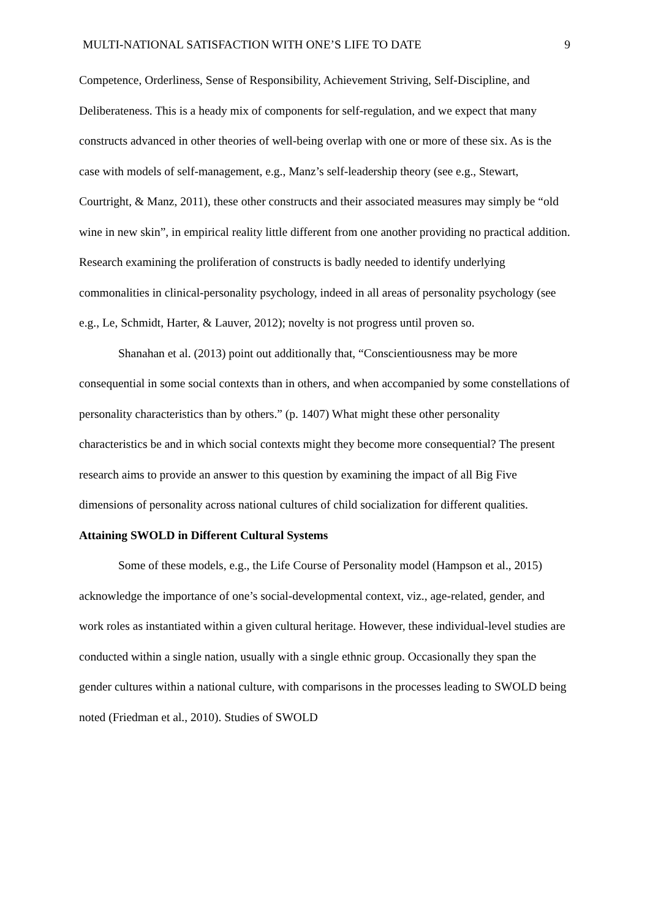MULTI-NATIONAL SATISFACTION WITH ONE’S LIFE TO DATE 9
Competence, Orderliness, Sense of Responsibility, Achievement Striving, Self-Discipline, and Deliberateness. This is a heady mix of components for self-regulation, and we expect that many constructs advanced in other theories of well-being overlap with one or more of these six. As is the case with models of self-management, e.g., Manz’s self-leadership theory (see e.g., Stewart, Courtright, & Manz, 2011), these other constructs and their associated measures may simply be “old wine in new skin”, in empirical reality little different from one another providing no practical addition. Research examining the proliferation of constructs is badly needed to identify underlying commonalities in clinical-personality psychology, indeed in all areas of personality psychology (see e.g., Le, Schmidt, Harter, & Lauver, 2012); novelty is not progress until proven so.
Shanahan et al. (2013) point out additionally that, “Conscientiousness may be more consequential in some social contexts than in others, and when accompanied by some constellations of personality characteristics than by others.” (p. 1407) What might these other personality characteristics be and in which social contexts might they become more consequential? The present research aims to provide an answer to this question by examining the impact of all Big Five dimensions of personality across national cultures of child socialization for different qualities.
Attaining SWOLD in Different Cultural Systems
Some of these models, e.g., the Life Course of Personality model (Hampson et al., 2015) acknowledge the importance of one’s social-developmental context, viz., age-related, gender, and work roles as instantiated within a given cultural heritage. However, these individual-level studies are conducted within a single nation, usually with a single ethnic group. Occasionally they span the gender cultures within a national culture, with comparisons in the processes leading to SWOLD being noted (Friedman et al., 2010). Studies of SWOLD